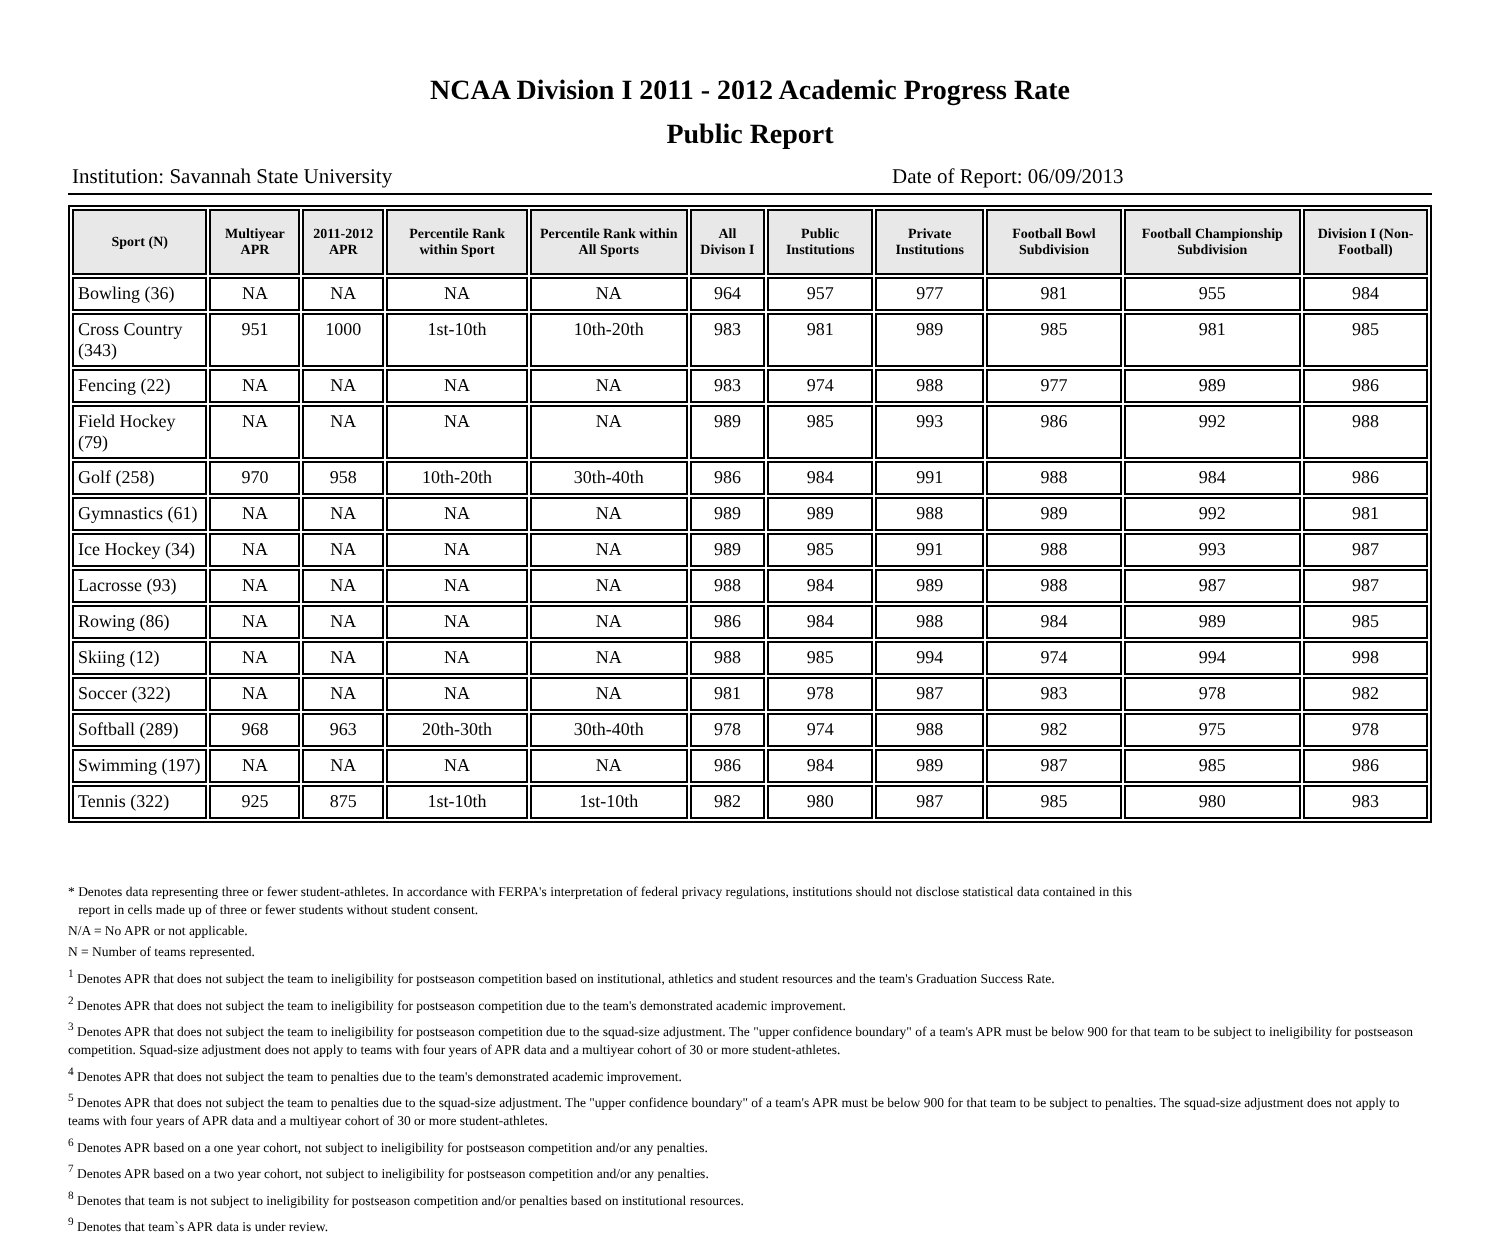NCAA Division I 2011 - 2012 Academic Progress Rate
Public Report
Institution: Savannah State University Date of Report: 06/09/2013
| Sport (N) | Multiyear APR | 2011-2012 APR | Percentile Rank within Sport | Percentile Rank within All Sports | All Divison I | Public Institutions | Private Institutions | Football Bowl Subdivision | Football Championship Subdivision | Division I (Non-Football) |
| --- | --- | --- | --- | --- | --- | --- | --- | --- | --- | --- |
| Bowling (36) | NA | NA | NA | NA | 964 | 957 | 977 | 981 | 955 | 984 |
| Cross Country (343) | 951 | 1000 | 1st-10th | 10th-20th | 983 | 981 | 989 | 985 | 981 | 985 |
| Fencing (22) | NA | NA | NA | NA | 983 | 974 | 988 | 977 | 989 | 986 |
| Field Hockey (79) | NA | NA | NA | NA | 989 | 985 | 993 | 986 | 992 | 988 |
| Golf (258) | 970 | 958 | 10th-20th | 30th-40th | 986 | 984 | 991 | 988 | 984 | 986 |
| Gymnastics (61) | NA | NA | NA | NA | 989 | 989 | 988 | 989 | 992 | 981 |
| Ice Hockey (34) | NA | NA | NA | NA | 989 | 985 | 991 | 988 | 993 | 987 |
| Lacrosse (93) | NA | NA | NA | NA | 988 | 984 | 989 | 988 | 987 | 987 |
| Rowing (86) | NA | NA | NA | NA | 986 | 984 | 988 | 984 | 989 | 985 |
| Skiing (12) | NA | NA | NA | NA | 988 | 985 | 994 | 974 | 994 | 998 |
| Soccer (322) | NA | NA | NA | NA | 981 | 978 | 987 | 983 | 978 | 982 |
| Softball (289) | 968 | 963 | 20th-30th | 30th-40th | 978 | 974 | 988 | 982 | 975 | 978 |
| Swimming (197) | NA | NA | NA | NA | 986 | 984 | 989 | 987 | 985 | 986 |
| Tennis (322) | 925 | 875 | 1st-10th | 1st-10th | 982 | 980 | 987 | 985 | 980 | 983 |
* Denotes data representing three or fewer student-athletes. In accordance with FERPA's interpretation of federal privacy regulations, institutions should not disclose statistical data contained in this
report in cells made up of three or fewer students without student consent.
N/A = No APR or not applicable.
N = Number of teams represented.
<sup>1</sup> Denotes APR that does not subject the team to ineligibility for postseason competition based on institutional, athletics and student resources and the team's Graduation Success Rate.
<sup>2</sup> Denotes APR that does not subject the team to ineligibility for postseason competition due to the team's demonstrated academic improvement.
<sup>3</sup> Denotes APR that does not subject the team to ineligibility for postseason competition due to the squad-size adjustment. The "upper confidence boundary" of a team's APR must be below 900 for that team to be subject to ineligibility for postseason competition. Squad-size adjustment does not apply to teams with four years of APR data and a multiyear cohort of 30 or more student-athletes.
<sup>4</sup> Denotes APR that does not subject the team to penalties due to the team's demonstrated academic improvement.
<sup>5</sup> Denotes APR that does not subject the team to penalties due to the squad-size adjustment. The "upper confidence boundary" of a team's APR must be below 900 for that team to be subject to penalties. The squad-size adjustment does not apply to teams with four years of APR data and a multiyear cohort of 30 or more student-athletes.
<sup>6</sup> Denotes APR based on a one year cohort, not subject to ineligibility for postseason competition and/or any penalties.
<sup>7</sup> Denotes APR based on a two year cohort, not subject to ineligibility for postseason competition and/or any penalties.
<sup>8</sup> Denotes that team is not subject to ineligibility for postseason competition and/or penalties based on institutional resources.
<sup>9</sup> Denotes that team`s APR data is under review.